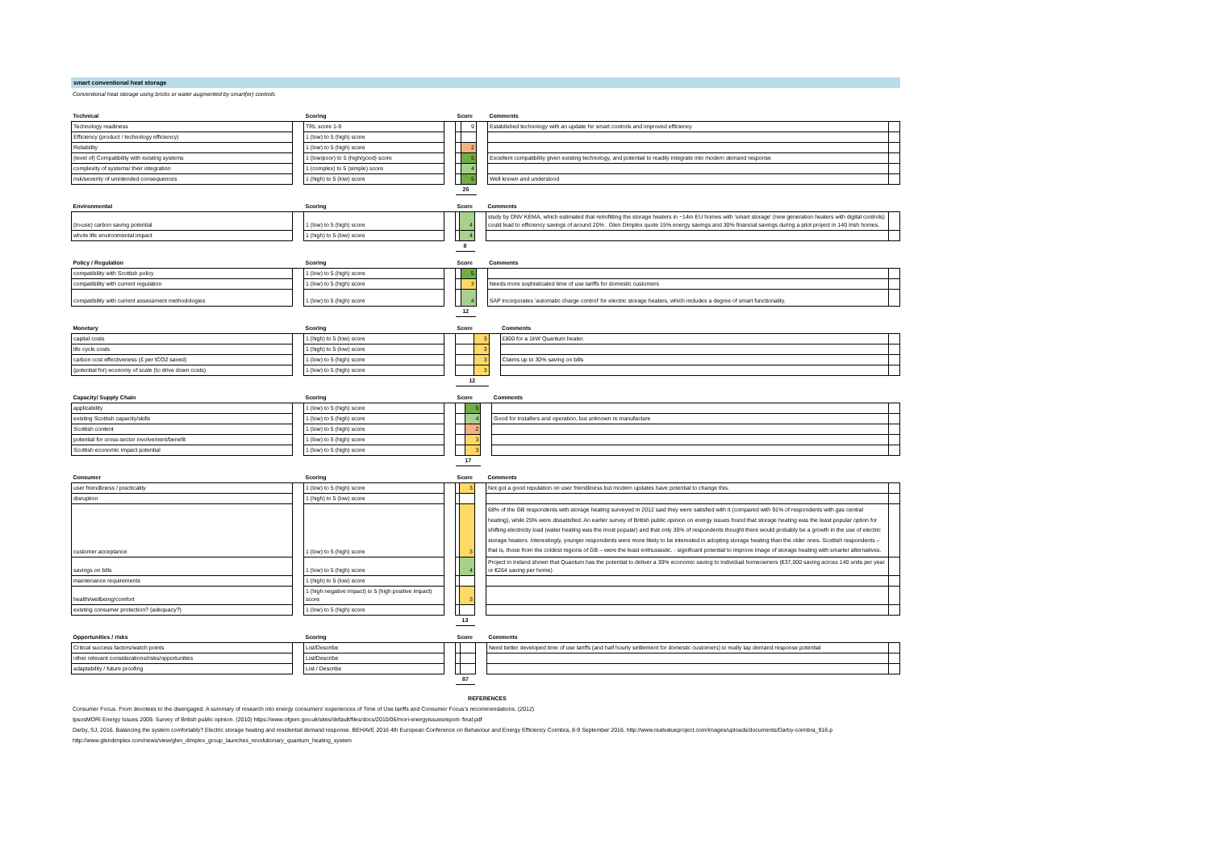smart conventional heat storage
Conventional heat storage using bricks or water augmented by smart(er) controls
| Technical | | Scoring | | Score | | | Comments | |
| --- | --- | --- | --- | --- | --- | --- | --- | --- |
| Technology readiness | | TRL score 1-9 | | | 9 | | Established technology with an update for smart controls and improved efficiency | |
| Efficiency (product / technology efficiency) | | 1 (low) to 5 (high) score | | | | | | |
| Reliability | | 1 (low) to 5 (high) score | | | 2 | | | |
| (level of) Compatibility with existing systems | | 1 (low/poor) to 5 (high/good) score | | | 5 | | Excellent compatibility given existing technology, and potential to readily integrate into modern demand response | |
| complexity of systems/ their integration | | 1 (complex) to 5 (simple) score | | | 4 | | | |
| risk/severity of unintended consequences | | 1 (high) to 5 (low) score | | | 5 | | Well known and understood | |
| | | | | 25 | | | | |
| Environmental | | Scoring | | Score | | | Comments | |
| --- | --- | --- | --- | --- | --- | --- | --- | --- |
| (in-use) carbon saving potential | | 1 (low) to 5 (high) score | | | 4 | | study by DNV KEMA, which estimated that retrofitting the storage heaters in ~14m EU homes with 'smart storage' (new generation heaters with digital controls) could lead to efficiency savings of around 20% . Glen Dimplex quote 15% energy savings and 30% financial savings during a pilot project in 140 Irish homes. | |
| whole life environmental impact | | 1 (high) to 5 (low) score | | | 4 | | | |
| | | | | 8 | | | | |
| Policy / Regulation | | Scoring | | Score | | | Comments | |
| --- | --- | --- | --- | --- | --- | --- | --- | --- |
| compatibility with Scottish policy | | 1 (low) to 5 (high) score | | | 5 | | | |
| compatibility with current regulation | | 1 (low) to 5 (high) score | | | 3 | | Needs more sophisticated time of use tariffs for domestic customers | |
| compatibility with current assessment methodologies | | 1 (low) to 5 (high) score | | | 4 | | SAP incorporates 'automatic charge control' for electric storage heaters, which includes a degree of smart functionality. | |
| | | | | 12 | | | | |
| Monetary | | Scoring | | Score | | | Comments | |
| --- | --- | --- | --- | --- | --- | --- | --- | --- |
| capital costs | | 1 (high) to 5 (low) score | | | 3 | | £800 for a 1kW Quantum heater. | |
| life cycle costs | | 1 (high) to 5 (low) score | | | 3 | | | |
| carbon cost effectiveness (£ per tCO2 saved) | | 1 (low) to 5 (high) score | | | 3 | | Claims up to 30% saving on bills | |
| (potential for) economy of scale (to drive down costs) | | 1 (low) to 5 (high) score | | | 3 | | | |
| | | | | 12 | | | | |
| Capacity/ Supply Chain | | Scoring | | Score | | | Comments | |
| --- | --- | --- | --- | --- | --- | --- | --- | --- |
| applicability | | 1 (low) to 5 (high) score | | | 5 | | | |
| existing Scottish capacity/skills | | 1 (low) to 5 (high) score | | | 4 | | Good for installers and operation, but unknown re manufacture | |
| Scottish content | | 1 (low) to 5 (high) score | | | 2 | | | |
| potential for cross-sector involvement/benefit | | 1 (low) to 5 (high) score | | | 3 | | | |
| Scottish economic impact potential | | 1 (low) to 5 (high) score | | | 3 | | | |
| | | | | 17 | | | | |
| Consumer | | Scoring | | Score | | | Comments | |
| --- | --- | --- | --- | --- | --- | --- | --- | --- |
| user friendliness / practicality | | 1 (low) to 5 (high) score | | | 3 | | Not got a good reputation on user friendliness but modern updates have potential to change this. | |
| disruption | | 1 (high) to 5 (low) score | | | | | | |
| customer acceptance | | 1 (low) to 5 (high) score | | | 3 | | 68% of the GB respondents with storage heating surveyed in 2012 said they were satisfied with it (compared with 91% of respondents with gas central heating), while 25% were dissatisfied. An earlier survey of British public opinion on energy issues found that storage heating was the least popular option for shifting electricity load (water heating was the most popular) and that only 35% of respondents thought there would probably be a growth in the use of electric storage heaters. Interestingly, younger respondents were more likely to be interested in adopting storage heating than the older ones. Scottish respondents – that is, those from the coldest regions of GB – were the least enthusiastic. - significant potential to improve image of storage heating with smarter alternatives. | |
| savings on bills | | 1 (low) to 5 (high) score | | | 4 | | Project in Ireland shown that Quantum has the potential to deliver a 30% economic saving to individual homeowners (€37,000 saving across 140 units per year or €264 saving per home) | |
| maintenance requirements | | 1 (high) to 5 (low) score | | | | | | |
| health/wellbeing/comfort | | 1 (high negative impact) to 5 (high positive impact) score | | | 3 | | | |
| existing consumer protection? (adequacy?) | | 1 (low) to 5 (high) score | | | | | | |
| | | | | 13 | | | | |
| Opportunities / risks | | Scoring | | Score | | | Comments | |
| --- | --- | --- | --- | --- | --- | --- | --- | --- |
| Critical success factors/watch points | | List/Describe | | | | | Need better developed time of use tariffs (and half hourly settlement for domestic customers) to really tap demand response potential | |
| other relevant considerations/risks/opportunities | | List/Describe | | | | | | |
| adaptability / future proofing | | List / Describe | | | | | | |
| | | | | 87 | | | | |
REFERENCES
Consumer Focus. From devotees to the disengaged. A summary of research into energy consumers' experiences of Time of Use tariffs and Consumer Focus's recommendations. (2012)
IpsosMORI Energy Issues 2009. Survey of British public opinion. (2010) https://www.ofgem.gov.uk/sites/default/files/docs/2010/06/mori-energyissuesreport- final.pdf
Darby, SJ, 2016. Balancing the system comfortably? Electric storage heating and residential demand response. BEHAVE 2016 4th European Conference on Behaviour and Energy Efficiency Coimbra, 8-9 September 2016. http://www.realvalueproject.com/images/uploads/documents/Darby-coimbra_916.p
http://www.glendimplex.com/news/view/glen_dimplex_group_launches_revolutionary_quantum_heating_system